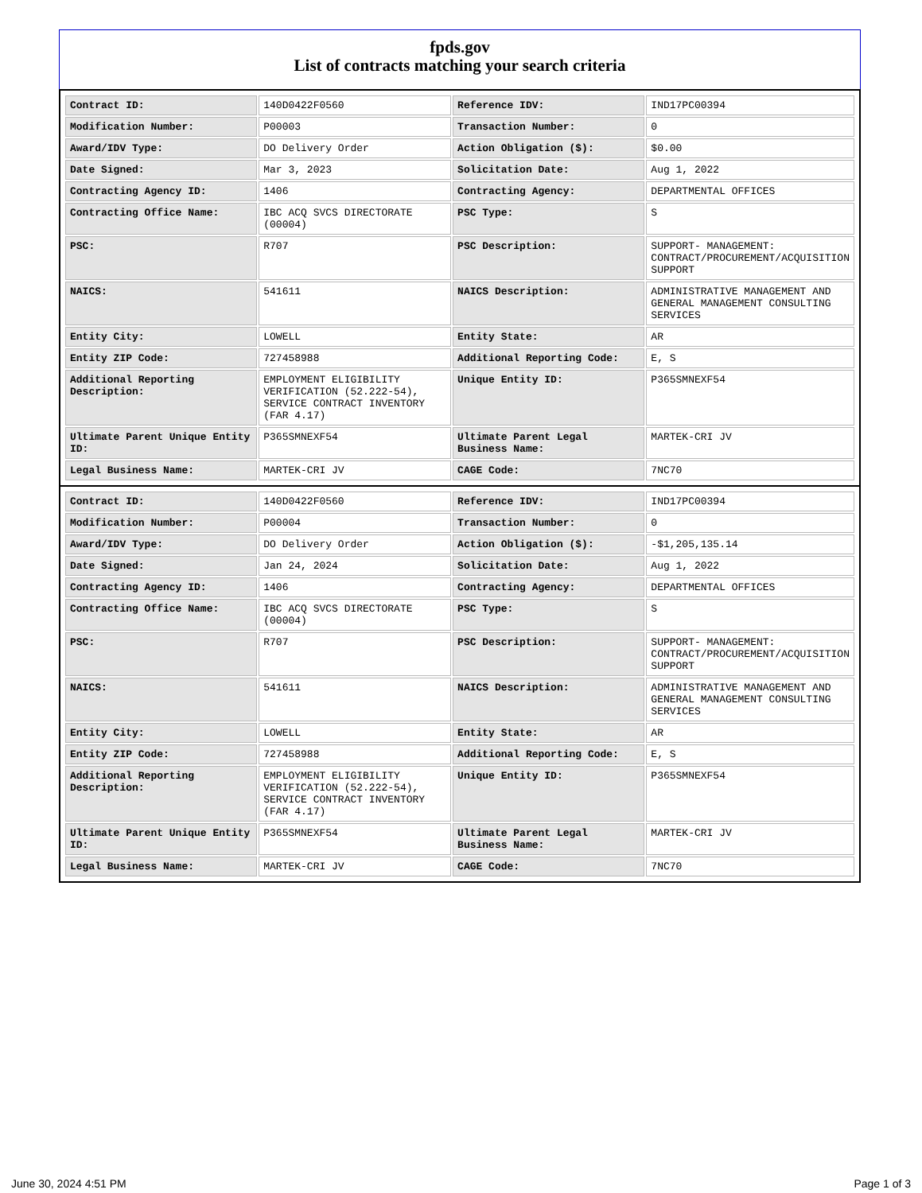fpds.gov
List of contracts matching your search criteria
| Contract ID: | 140D0422F0560 | Reference IDV: | IND17PC00394 |
| Modification Number: | P00003 | Transaction Number: | 0 |
| Award/IDV Type: | DO Delivery Order | Action Obligation ($): | $0.00 |
| Date Signed: | Mar 3, 2023 | Solicitation Date: | Aug 1, 2022 |
| Contracting Agency ID: | 1406 | Contracting Agency: | DEPARTMENTAL OFFICES |
| Contracting Office Name: | IBC ACQ SVCS DIRECTORATE (00004) | PSC Type: | S |
| PSC: | R707 | PSC Description: | SUPPORT- MANAGEMENT: CONTRACT/PROCUREMENT/ACQUISITION SUPPORT |
| NAICS: | 541611 | NAICS Description: | ADMINISTRATIVE MANAGEMENT AND GENERAL MANAGEMENT CONSULTING SERVICES |
| Entity City: | LOWELL | Entity State: | AR |
| Entity ZIP Code: | 727458988 | Additional Reporting Code: | E, S |
| Additional Reporting Description: | EMPLOYMENT ELIGIBILITY VERIFICATION (52.222-54), SERVICE CONTRACT INVENTORY (FAR 4.17) | Unique Entity ID: | P365SMNEXF54 |
| Ultimate Parent Unique Entity ID: | P365SMNEXF54 | Ultimate Parent Legal Business Name: | MARTEK-CRI JV |
| Legal Business Name: | MARTEK-CRI JV | CAGE Code: | 7NC70 |
| Contract ID: | 140D0422F0560 | Reference IDV: | IND17PC00394 |
| Modification Number: | P00004 | Transaction Number: | 0 |
| Award/IDV Type: | DO Delivery Order | Action Obligation ($): | -$1,205,135.14 |
| Date Signed: | Jan 24, 2024 | Solicitation Date: | Aug 1, 2022 |
| Contracting Agency ID: | 1406 | Contracting Agency: | DEPARTMENTAL OFFICES |
| Contracting Office Name: | IBC ACQ SVCS DIRECTORATE (00004) | PSC Type: | S |
| PSC: | R707 | PSC Description: | SUPPORT- MANAGEMENT: CONTRACT/PROCUREMENT/ACQUISITION SUPPORT |
| NAICS: | 541611 | NAICS Description: | ADMINISTRATIVE MANAGEMENT AND GENERAL MANAGEMENT CONSULTING SERVICES |
| Entity City: | LOWELL | Entity State: | AR |
| Entity ZIP Code: | 727458988 | Additional Reporting Code: | E, S |
| Additional Reporting Description: | EMPLOYMENT ELIGIBILITY VERIFICATION (52.222-54), SERVICE CONTRACT INVENTORY (FAR 4.17) | Unique Entity ID: | P365SMNEXF54 |
| Ultimate Parent Unique Entity ID: | P365SMNEXF54 | Ultimate Parent Legal Business Name: | MARTEK-CRI JV |
| Legal Business Name: | MARTEK-CRI JV | CAGE Code: | 7NC70 |
June 30, 2024 4:51 PM Page 1 of 3